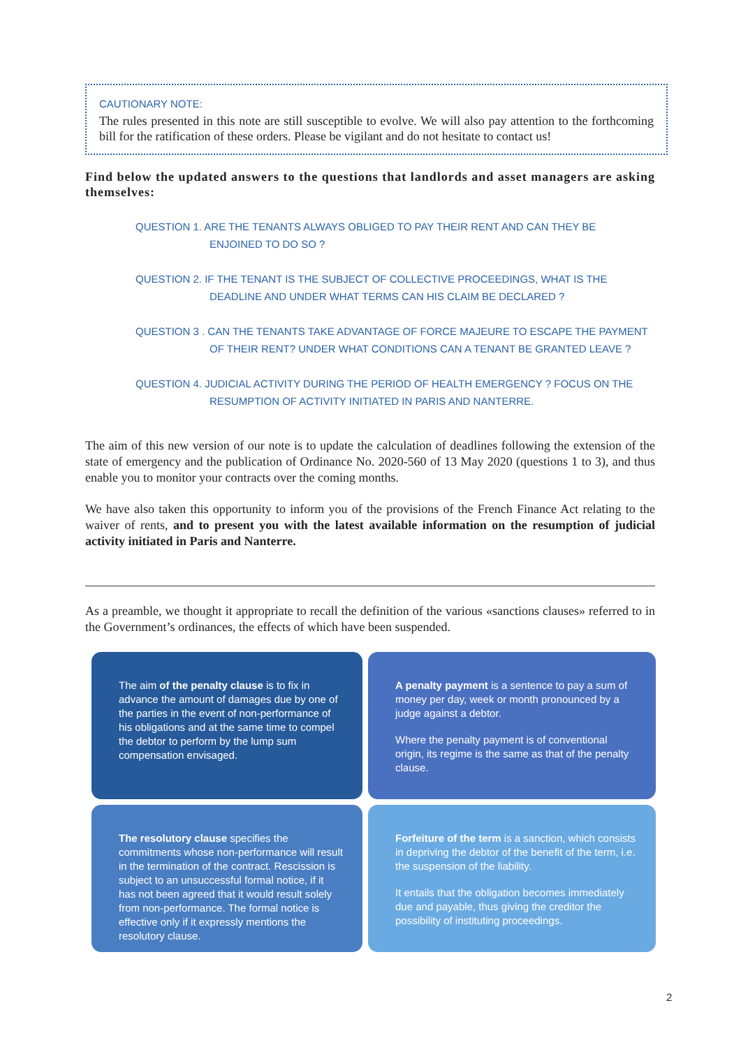CAUTIONARY NOTE:
The rules presented in this note are still susceptible to evolve. We will also pay attention to the forthcoming bill for the ratification of these orders. Please be vigilant and do not hesitate to contact us!
Find below the updated answers to the questions that landlords and asset managers are asking themselves:
QUESTION 1. ARE THE TENANTS ALWAYS OBLIGED TO PAY THEIR RENT AND CAN THEY BE
ENJOINED TO DO SO ?
QUESTION 2. IF THE TENANT IS THE SUBJECT OF COLLECTIVE PROCEEDINGS, WHAT IS THE
DEADLINE AND UNDER WHAT TERMS CAN HIS CLAIM BE DECLARED ?
QUESTION 3 . CAN THE TENANTS TAKE ADVANTAGE OF FORCE MAJEURE TO ESCAPE THE PAYMENT
OF THEIR RENT? UNDER WHAT CONDITIONS CAN A TENANT BE GRANTED LEAVE ?
QUESTION 4. JUDICIAL ACTIVITY DURING THE PERIOD OF HEALTH EMERGENCY ? FOCUS ON THE
RESUMPTION OF ACTIVITY INITIATED IN PARIS AND NANTERRE.
The aim of this new version of our note is to update the calculation of deadlines following the extension of the state of emergency and the publication of Ordinance No. 2020-560 of 13 May 2020 (questions 1 to 3), and thus enable you to monitor your contracts over the coming months.
We have also taken this opportunity to inform you of the provisions of the French Finance Act relating to the waiver of rents, and to present you with the latest available information on the resumption of judicial activity initiated in Paris and Nanterre.
As a preamble, we thought it appropriate to recall the definition of the various «sanctions clauses» referred to in the Government’s ordinances, the effects of which have been suspended.
The aim of the penalty clause is to fix in advance the amount of damages due by one of the parties in the event of non-performance of his obligations and at the same time to compel the debtor to perform by the lump sum compensation envisaged.
A penalty payment is a sentence to pay a sum of money per day, week or month pronounced by a judge against a debtor.
Where the penalty payment is of conventional origin, its regime is the same as that of the penalty clause.
The resolutory clause specifies the commitments whose non-performance will result in the termination of the contract. Rescission is subject to an unsuccessful formal notice, if it has not been agreed that it would result solely from non-performance. The formal notice is effective only if it expressly mentions the resolutory clause.
Forfeiture of the term is a sanction, which consists in depriving the debtor of the benefit of the term, i.e. the suspension of the liability.
It entails that the obligation becomes immediately due and payable, thus giving the creditor the possibility of instituting proceedings.
2